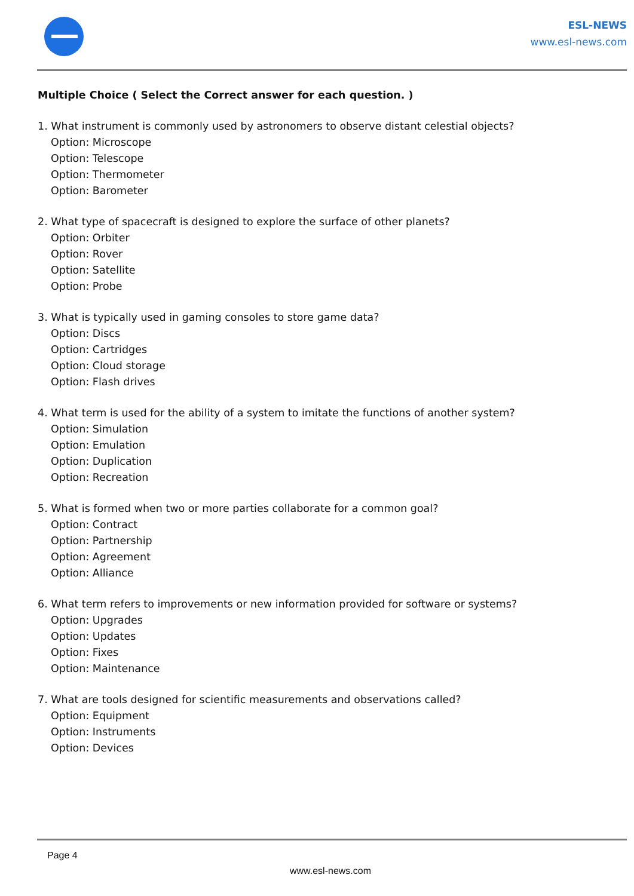ESL-NEWS
www.esl-news.com
Multiple Choice ( Select the Correct answer for each question. )
1. What instrument is commonly used by astronomers to observe distant celestial objects?
Option: Microscope
Option: Telescope
Option: Thermometer
Option: Barometer
2. What type of spacecraft is designed to explore the surface of other planets?
Option: Orbiter
Option: Rover
Option: Satellite
Option: Probe
3. What is typically used in gaming consoles to store game data?
Option: Discs
Option: Cartridges
Option: Cloud storage
Option: Flash drives
4. What term is used for the ability of a system to imitate the functions of another system?
Option: Simulation
Option: Emulation
Option: Duplication
Option: Recreation
5. What is formed when two or more parties collaborate for a common goal?
Option: Contract
Option: Partnership
Option: Agreement
Option: Alliance
6. What term refers to improvements or new information provided for software or systems?
Option: Upgrades
Option: Updates
Option: Fixes
Option: Maintenance
7. What are tools designed for scientific measurements and observations called?
Option: Equipment
Option: Instruments
Option: Devices
Page 4
www.esl-news.com